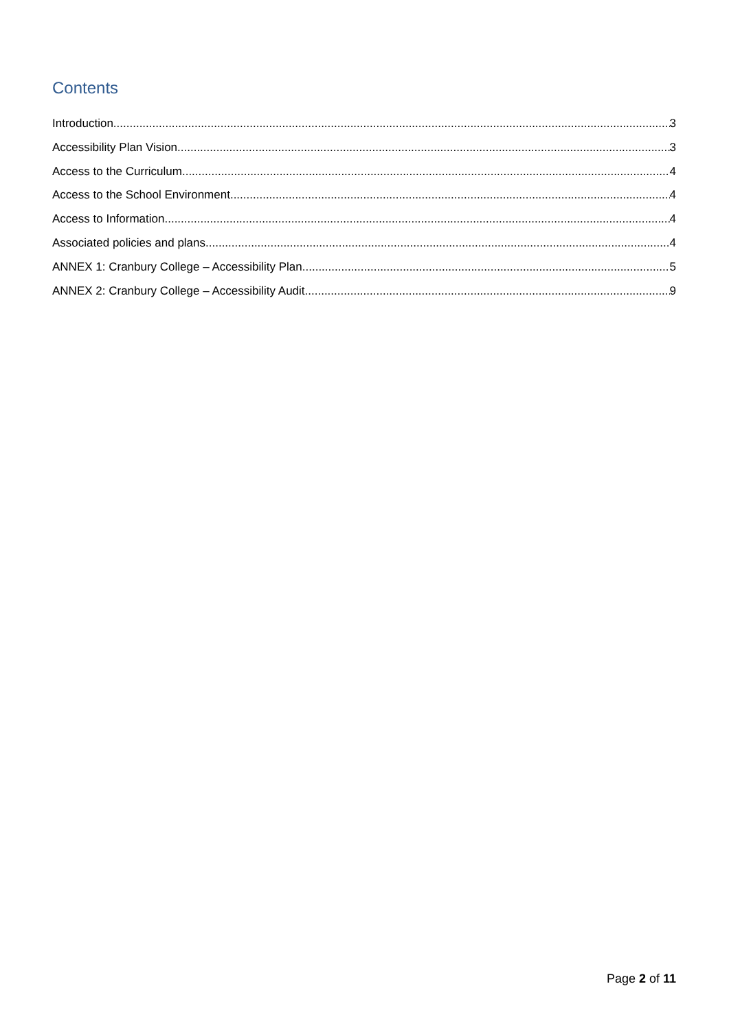Contents
Introduction 3
Accessibility Plan Vision 3
Access to the Curriculum 4
Access to the School Environment 4
Access to Information 4
Associated policies and plans 4
ANNEX 1: Cranbury College – Accessibility Plan 5
ANNEX 2: Cranbury College – Accessibility Audit 9
Page 2 of 11